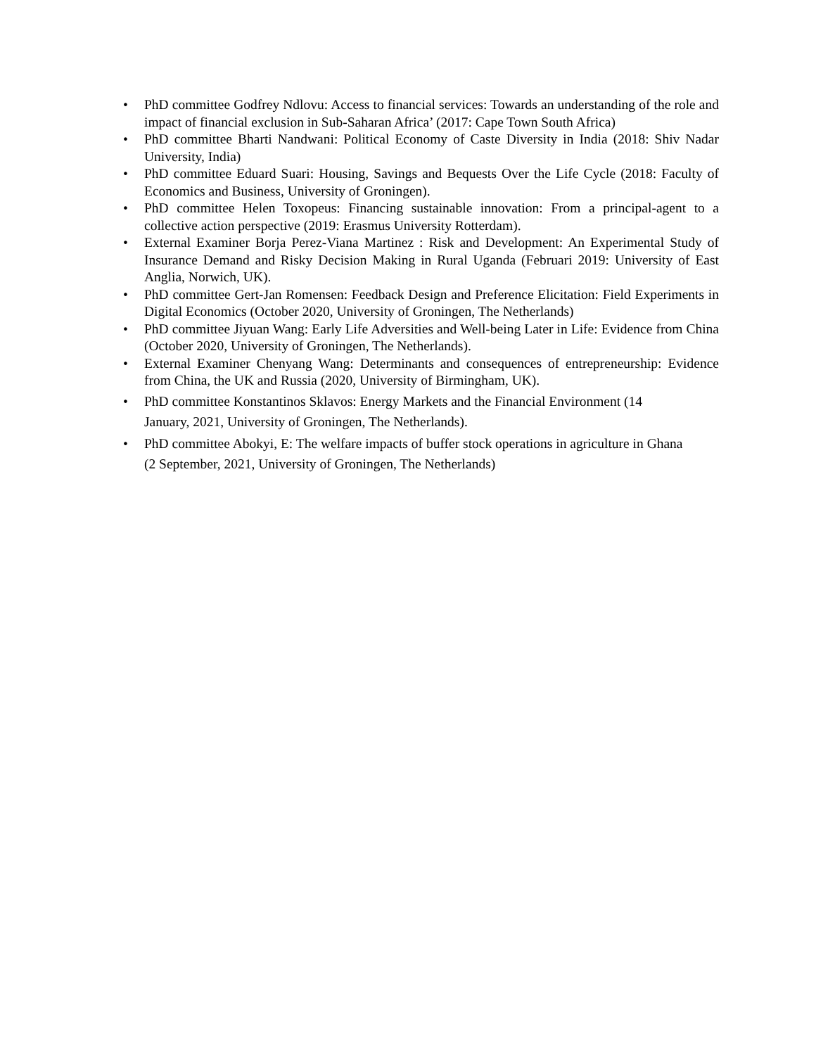• PhD committee Godfrey Ndlovu: Access to financial services: Towards an understanding of the role and impact of financial exclusion in Sub-Saharan Africa’ (2017: Cape Town South Africa)
• PhD committee Bharti Nandwani: Political Economy of Caste Diversity in India (2018: Shiv Nadar University, India)
• PhD committee Eduard Suari: Housing, Savings and Bequests Over the Life Cycle (2018: Faculty of Economics and Business, University of Groningen).
• PhD committee Helen Toxopeus: Financing sustainable innovation: From a principal-agent to a collective action perspective (2019: Erasmus University Rotterdam).
• External Examiner Borja Perez-Viana Martinez : Risk and Development: An Experimental Study of Insurance Demand and Risky Decision Making in Rural Uganda (Februari 2019: University of East Anglia, Norwich, UK).
• PhD committee Gert-Jan Romensen: Feedback Design and Preference Elicitation: Field Experiments in Digital Economics (October 2020, University of Groningen, The Netherlands)
• PhD committee Jiyuan Wang: Early Life Adversities and Well-being Later in Life: Evidence from China (October 2020, University of Groningen, The Netherlands).
• External Examiner Chenyang Wang: Determinants and consequences of entrepreneurship: Evidence from China, the UK and Russia (2020, University of Birmingham, UK).
• PhD committee Konstantinos Sklavos: Energy Markets and the Financial Environment (14 January, 2021, University of Groningen, The Netherlands).
• PhD committee Abokyi, E: The welfare impacts of buffer stock operations in agriculture in Ghana (2 September, 2021, University of Groningen, The Netherlands)